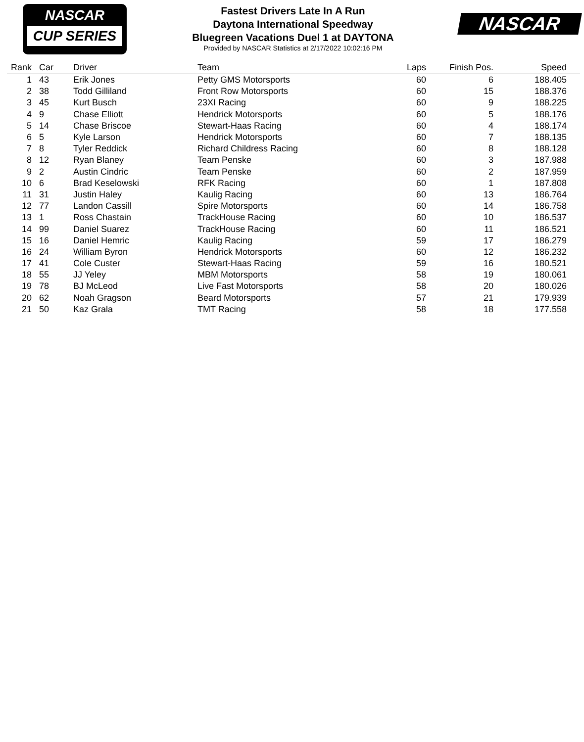NASCAR
CUP SERIES
Fastest Drivers Late In A Run
Daytona International Speedway
Bluegreen Vacations Duel 1 at DAYTONA
Provided by NASCAR Statistics at 2/17/2022 10:02:16 PM
NASCAR
| Rank | Car | Driver | Team | Laps | Finish Pos. | Speed | |
| --- | --- | --- | --- | --- | --- | --- | --- |
| 1 | 43 | Erik Jones | Petty GMS Motorsports | 60 | 6 | 188.405 | |
| 2 | 38 | Todd Gilliland | Front Row Motorsports | 60 | 15 | 188.376 | |
| 3 | 45 | Kurt Busch | 23XI Racing | 60 | 9 | 188.225 | |
| 4 | 9 | Chase Elliott | Hendrick Motorsports | 60 | 5 | 188.176 | |
| 5 | 14 | Chase Briscoe | Stewart-Haas Racing | 60 | 4 | 188.174 | |
| 6 | 5 | Kyle Larson | Hendrick Motorsports | 60 | 7 | 188.135 | |
| 7 | 8 | Tyler Reddick | Richard Childress Racing | 60 | 8 | 188.128 | |
| 8 | 12 | Ryan Blaney | Team Penske | 60 | 3 | 187.988 | |
| 9 | 2 | Austin Cindric | Team Penske | 60 | 2 | 187.959 | |
| 10 | 6 | Brad Keselowski | RFK Racing | 60 | 1 | 187.808 | |
| 11 | 31 | Justin Haley | Kaulig Racing | 60 | 13 | 186.764 | |
| 12 | 77 | Landon Cassill | Spire Motorsports | 60 | 14 | 186.758 | |
| 13 | 1 | Ross Chastain | TrackHouse Racing | 60 | 10 | 186.537 | |
| 14 | 99 | Daniel Suarez | TrackHouse Racing | 60 | 11 | 186.521 | |
| 15 | 16 | Daniel Hemric | Kaulig Racing | 59 | 17 | 186.279 | |
| 16 | 24 | William Byron | Hendrick Motorsports | 60 | 12 | 186.232 | |
| 17 | 41 | Cole Custer | Stewart-Haas Racing | 59 | 16 | 180.521 | |
| 18 | 55 | JJ Yeley | MBM Motorsports | 58 | 19 | 180.061 | |
| 19 | 78 | BJ McLeod | Live Fast Motorsports | 58 | 20 | 180.026 | |
| 20 | 62 | Noah Gragson | Beard Motorsports | 57 | 21 | 179.939 | |
| 21 | 50 | Kaz Grala | TMT Racing | 58 | 18 | 177.558 | |